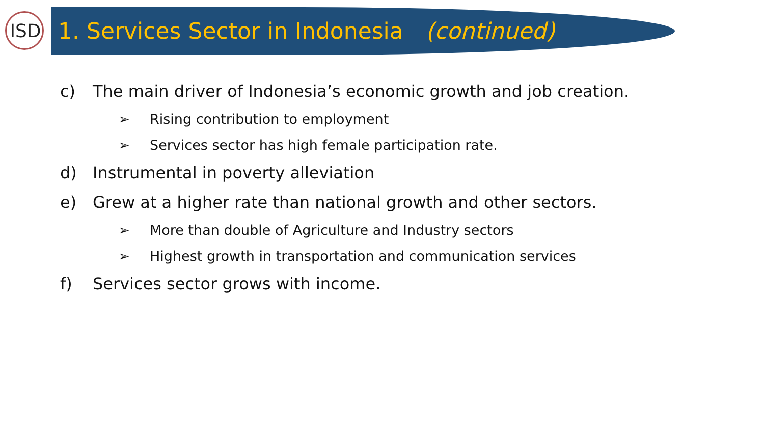ISD
1. Services Sector in Indonesia (continued)
c) The main driver of Indonesia’s economic growth and job creation.
➢ Rising contribution to employment
➢ Services sector has high female participation rate.
d) Instrumental in poverty alleviation
e) Grew at a higher rate than national growth and other sectors.
➢ More than double of Agriculture and Industry sectors
➢ Highest growth in transportation and communication services
f) Services sector grows with income.